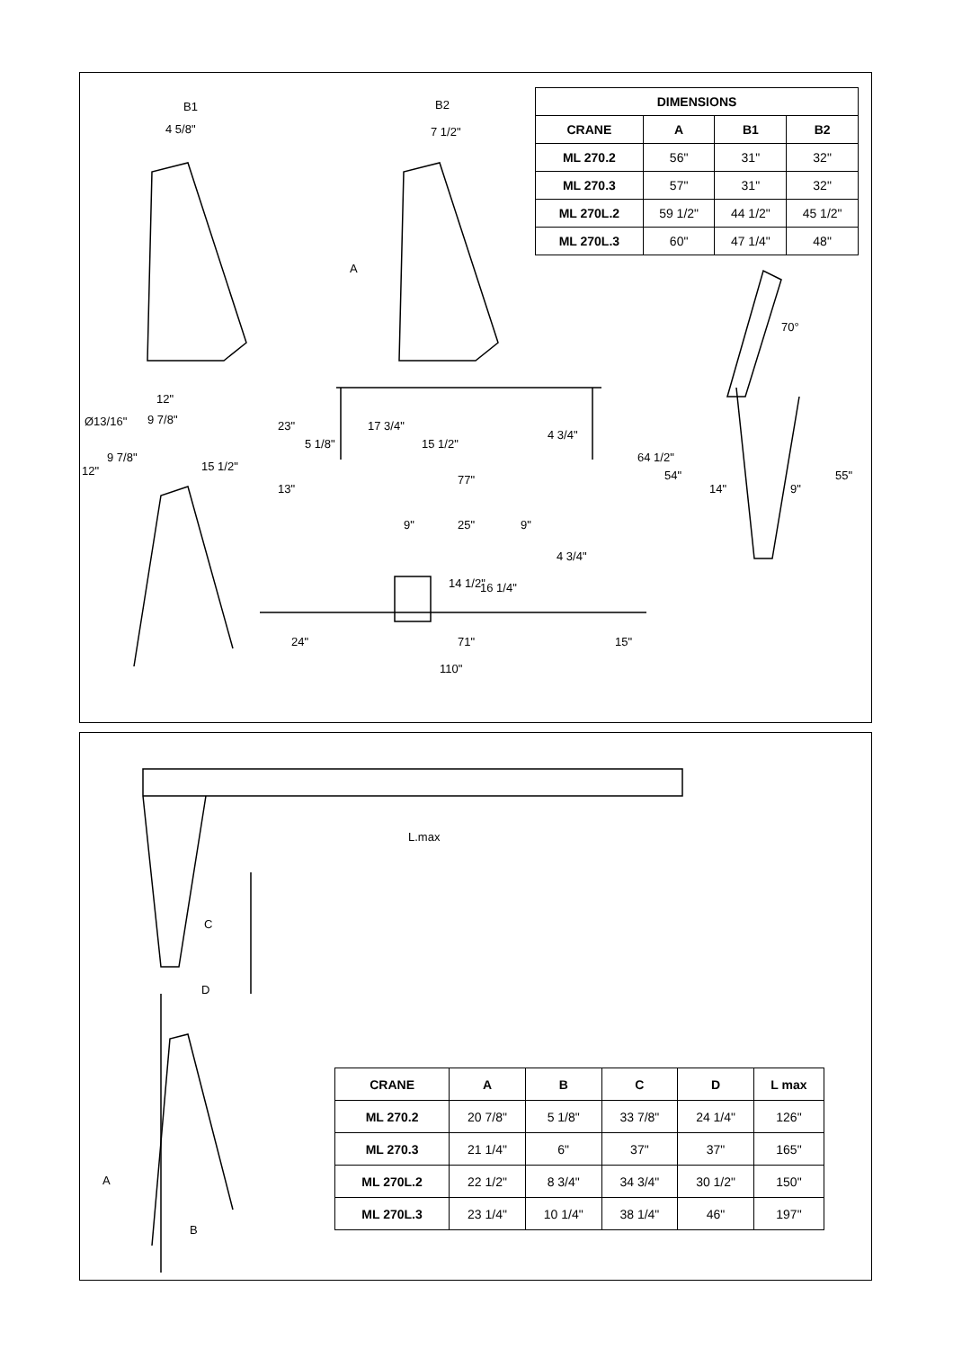B1
4 5/8"
B2
7 1/2"
A
12"
Ø13/16" 9 7/8"
12"
9 7/8"
15 1/2"
23"
5 1/8"
17 3/4"
15 1/2"
4 3/4"
13"
77"
64 1/2"
54"
14" 9"
55"
70°
9" 25" 9"
4 3/4"
14 1/2" 16 1/4"
24" 71" 15"
110"
| DIMENSIONS | | | |
| --- | --- | --- | --- |
| CRANE | A | B1 | B2 |
| ML 270.2 | 56" | 31" | 32" |
| ML 270.3 | 57" | 31" | 32" |
| ML 270L.2 | 59 1/2" | 44 1/2" | 45 1/2" |
| ML 270L.3 | 60" | 47 1/4" | 48" |
L.max
C
D
A
B
| CRANE | A | B | C | D | L max |
| --- | --- | --- | --- | --- | --- |
| ML 270.2 | 20 7/8" | 5 1/8" | 33 7/8" | 24 1/4" | 126" |
| ML 270.3 | 21 1/4" | 6" | 37" | 37" | 165" |
| ML 270L.2 | 22 1/2" | 8 3/4" | 34 3/4" | 30 1/2" | 150" |
| ML 270L.3 | 23 1/4" | 10 1/4" | 38 1/4" | 46" | 197" |